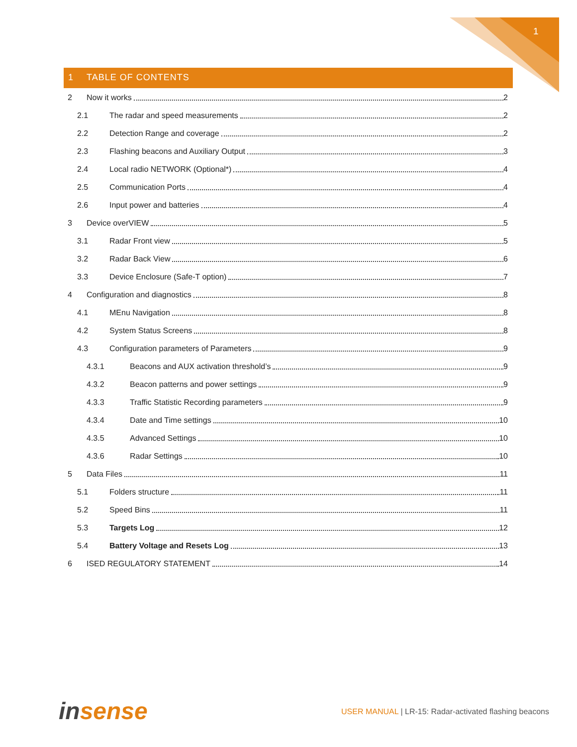1
1 TABLE OF CONTENTS
2 Now it works 2
2.1 The radar and speed measurements 2
2.2 Detection Range and coverage 2
2.3 Flashing beacons and Auxiliary Output 3
2.4 Local radio NETWORK (Optional*) 4
2.5 Communication Ports 4
2.6 Input power and batteries 4
3 Device overVIEW 5
3.1 Radar Front view 5
3.2 Radar Back View 6
3.3 Device Enclosure (Safe-T option) 7
4 Configuration and diagnostics 8
4.1 MEnu Navigation 8
4.2 System Status Screens 8
4.3 Configuration parameters of Parameters 9
4.3.1 Beacons and AUX activation threshold’s 9
4.3.2 Beacon patterns and power settings 9
4.3.3 Traffic Statistic Recording parameters 9
4.3.4 Date and Time settings 10
4.3.5 Advanced Settings 10
4.3.6 Radar Settings 10
5 Data Files 11
5.1 Folders structure 11
5.2 Speed Bins 11
5.3 Targets Log 12
5.4 Battery Voltage and Resets Log 13
6 ISED REGULATORY STATEMENT 14
insense
USER MANUAL | LR-15: Radar-activated flashing beacons